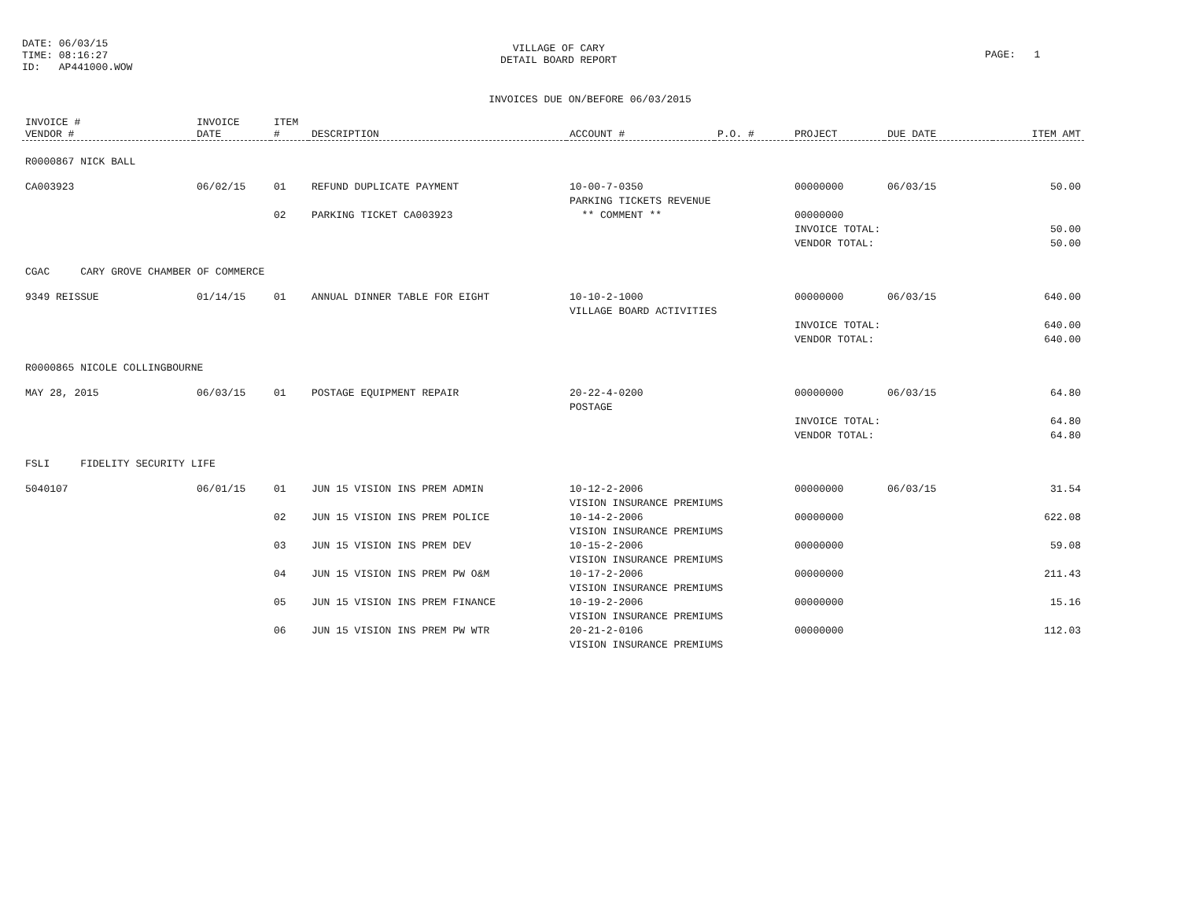DATE: 06/03/15
TIME: 08:16:27
ID: AP441000.WOW
VILLAGE OF CARY
DETAIL BOARD REPORT
PAGE: 1
INVOICES DUE ON/BEFORE 06/03/2015
| INVOICE # VENDOR # | INVOICE DATE | ITEM # | DESCRIPTION | ACCOUNT # | P.O. # | PROJECT | DUE DATE | ITEM AMT |
| --- | --- | --- | --- | --- | --- | --- | --- | --- |
| R0000867 NICK BALL | | | | | | | | |
| CA003923 | 06/02/15 | 01 | REFUND DUPLICATE PAYMENT | 10-00-7-0350 PARKING TICKETS REVENUE | | 00000000 | 06/03/15 | 50.00 |
| | | 02 | PARKING TICKET CA003923 | ** COMMENT ** | | 00000000 | | |
| | | | | | | INVOICE TOTAL: VENDOR TOTAL: | | 50.00 50.00 |
| CGAC CARY GROVE CHAMBER OF COMMERCE | | | | | | | | |
| 9349 REISSUE | 01/14/15 | 01 | ANNUAL DINNER TABLE FOR EIGHT | 10-10-2-1000 VILLAGE BOARD ACTIVITIES | | 00000000 | 06/03/15 | 640.00 |
| | | | | | | INVOICE TOTAL: VENDOR TOTAL: | | 640.00 640.00 |
| R0000865 NICOLE COLLINGBOURNE | | | | | | | | |
| MAY 28, 2015 | 06/03/15 | 01 | POSTAGE EQUIPMENT REPAIR | 20-22-4-0200 POSTAGE | | 00000000 | 06/03/15 | 64.80 |
| | | | | | | INVOICE TOTAL: VENDOR TOTAL: | | 64.80 64.80 |
| FSLI FIDELITY SECURITY LIFE | | | | | | | | |
| 5040107 | 06/01/15 | 01 | JUN 15 VISION INS PREM ADMIN | 10-12-2-2006 VISION INSURANCE PREMIUMS | | 00000000 | 06/03/15 | 31.54 |
| | | 02 | JUN 15 VISION INS PREM POLICE | 10-14-2-2006 VISION INSURANCE PREMIUMS | | 00000000 | | 622.08 |
| | | 03 | JUN 15 VISION INS PREM DEV | 10-15-2-2006 VISION INSURANCE PREMIUMS | | 00000000 | | 59.08 |
| | | 04 | JUN 15 VISION INS PREM PW O&M | 10-17-2-2006 VISION INSURANCE PREMIUMS | | 00000000 | | 211.43 |
| | | 05 | JUN 15 VISION INS PREM FINANCE | 10-19-2-2006 VISION INSURANCE PREMIUMS | | 00000000 | | 15.16 |
| | | 06 | JUN 15 VISION INS PREM PW WTR | 20-21-2-0106 VISION INSURANCE PREMIUMS | | 00000000 | | 112.03 |